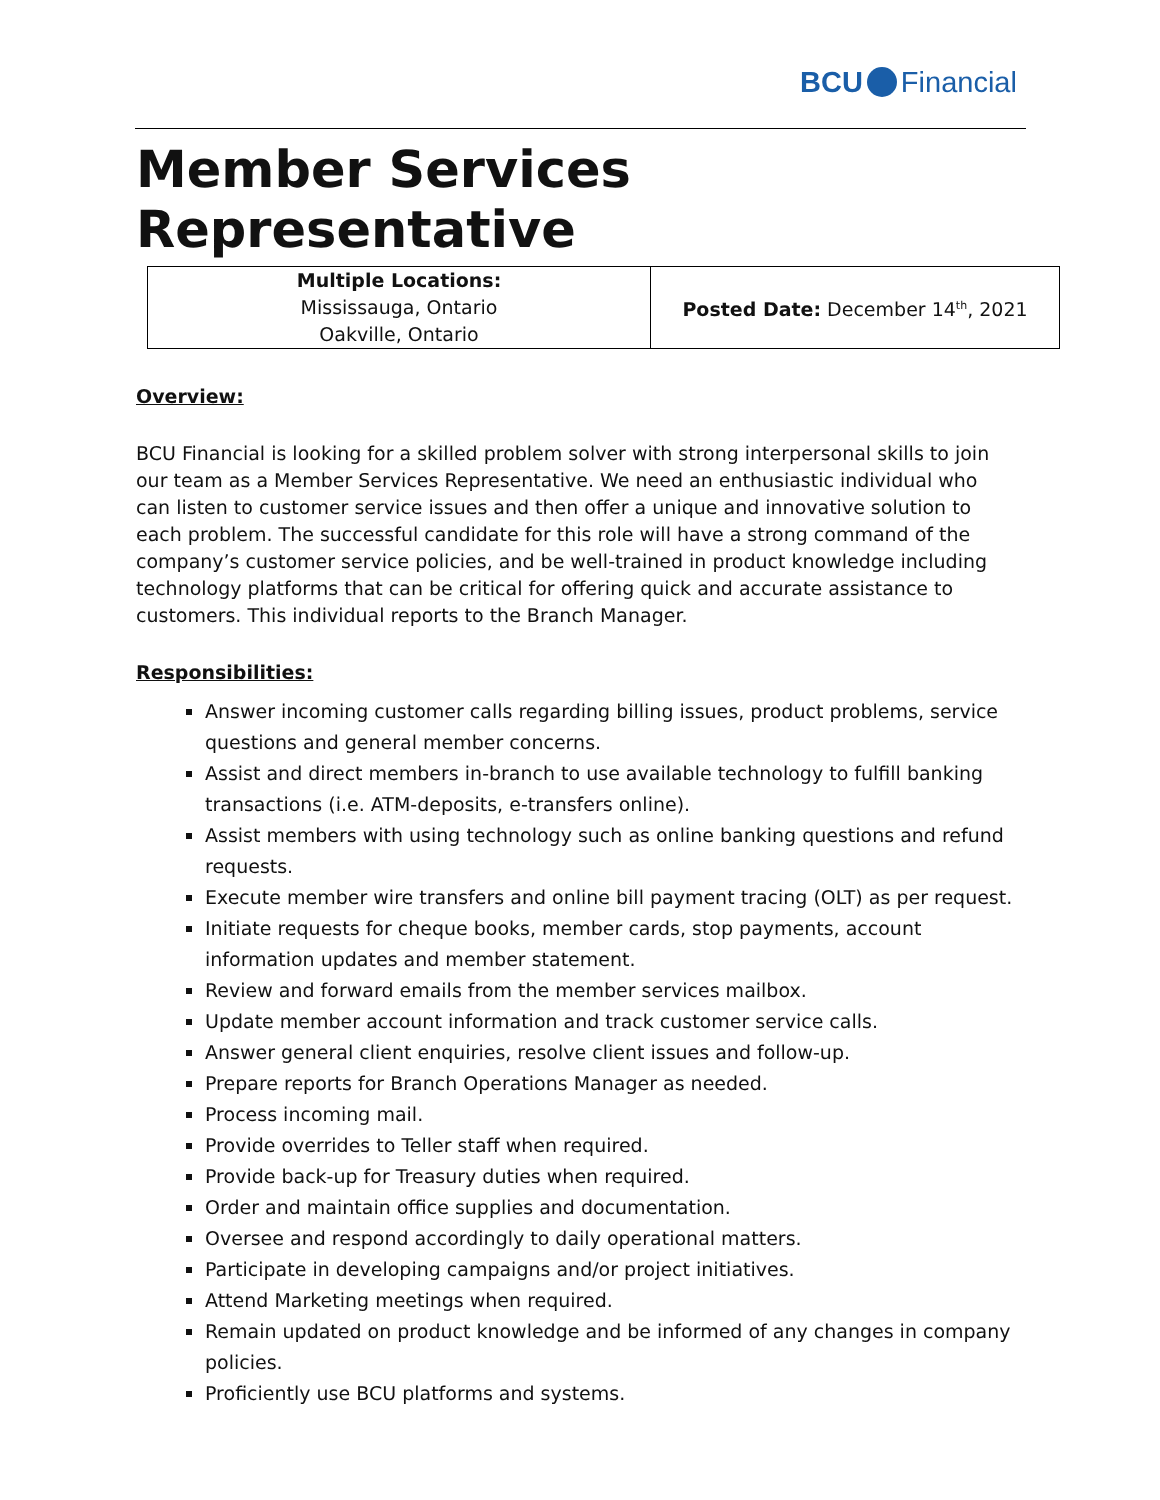BCU Financial
Member Services Representative
| Multiple Locations: Mississauga, Ontario Oakville, Ontario | Posted Date: December 14<sup>th</sup>, 2021 |
Overview:
BCU Financial is looking for a skilled problem solver with strong interpersonal skills to join our team as a Member Services Representative. We need an enthusiastic individual who can listen to customer service issues and then offer a unique and innovative solution to each problem. The successful candidate for this role will have a strong command of the company’s customer service policies, and be well-trained in product knowledge including technology platforms that can be critical for offering quick and accurate assistance to customers. This individual reports to the Branch Manager.
Responsibilities:
Answer incoming customer calls regarding billing issues, product problems, service questions and general member concerns.
Assist and direct members in-branch to use available technology to fulfill banking transactions (i.e. ATM-deposits, e-transfers online).
Assist members with using technology such as online banking questions and refund requests.
Execute member wire transfers and online bill payment tracing (OLT) as per request.
Initiate requests for cheque books, member cards, stop payments, account information updates and member statement.
Review and forward emails from the member services mailbox.
Update member account information and track customer service calls.
Answer general client enquiries, resolve client issues and follow-up.
Prepare reports for Branch Operations Manager as needed.
Process incoming mail.
Provide overrides to Teller staff when required.
Provide back-up for Treasury duties when required.
Order and maintain office supplies and documentation.
Oversee and respond accordingly to daily operational matters.
Participate in developing campaigns and/or project initiatives.
Attend Marketing meetings when required.
Remain updated on product knowledge and be informed of any changes in company policies.
Proficiently use BCU platforms and systems.